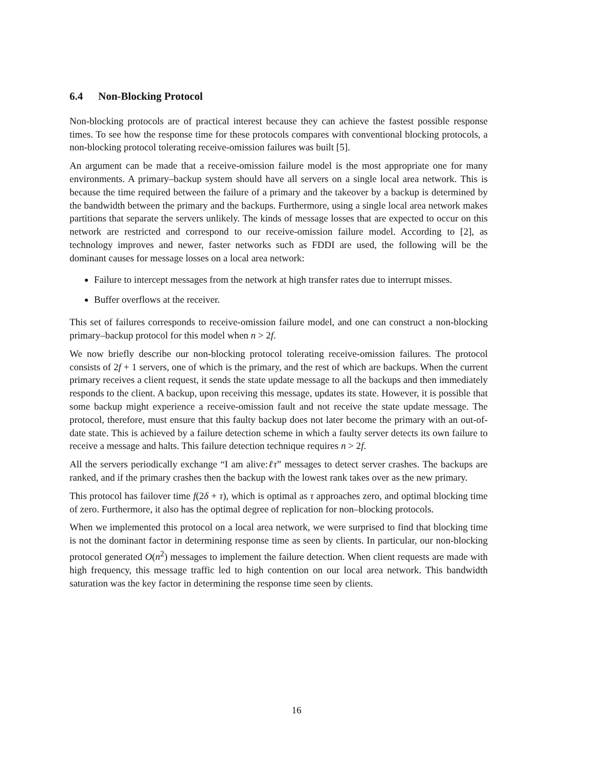6.4 Non-Blocking Protocol
Non-blocking protocols are of practical interest because they can achieve the fastest possible response times. To see how the response time for these protocols compares with conventional blocking protocols, a non-blocking protocol tolerating receive-omission failures was built [5].
An argument can be made that a receive-omission failure model is the most appropriate one for many environments. A primary–backup system should have all servers on a single local area network. This is because the time required between the failure of a primary and the takeover by a backup is determined by the bandwidth between the primary and the backups. Furthermore, using a single local area network makes partitions that separate the servers unlikely. The kinds of message losses that are expected to occur on this network are restricted and correspond to our receive-omission failure model. According to [2], as technology improves and newer, faster networks such as FDDI are used, the following will be the dominant causes for message losses on a local area network:
Failure to intercept messages from the network at high transfer rates due to interrupt misses.
Buffer overflows at the receiver.
This set of failures corresponds to receive-omission failure model, and one can construct a non-blocking primary–backup protocol for this model when n > 2f.
We now briefly describe our non-blocking protocol tolerating receive-omission failures. The protocol consists of 2f + 1 servers, one of which is the primary, and the rest of which are backups. When the current primary receives a client request, it sends the state update message to all the backups and then immediately responds to the client. A backup, upon receiving this message, updates its state. However, it is possible that some backup might experience a receive-omission fault and not receive the state update message. The protocol, therefore, must ensure that this faulty backup does not later become the primary with an out-of-date state. This is achieved by a failure detection scheme in which a faulty server detects its own failure to receive a message and halts. This failure detection technique requires n > 2f.
All the servers periodically exchange “I am alive:ℓτ” messages to detect server crashes. The backups are ranked, and if the primary crashes then the backup with the lowest rank takes over as the new primary.
This protocol has failover time f(2δ + τ), which is optimal as τ approaches zero, and optimal blocking time of zero. Furthermore, it also has the optimal degree of replication for non–blocking protocols.
When we implemented this protocol on a local area network, we were surprised to find that blocking time is not the dominant factor in determining response time as seen by clients. In particular, our non-blocking protocol generated O(n<sup>2</sup>) messages to implement the failure detection. When client requests are made with high frequency, this message traffic led to high contention on our local area network. This bandwidth saturation was the key factor in determining the response time seen by clients.
16